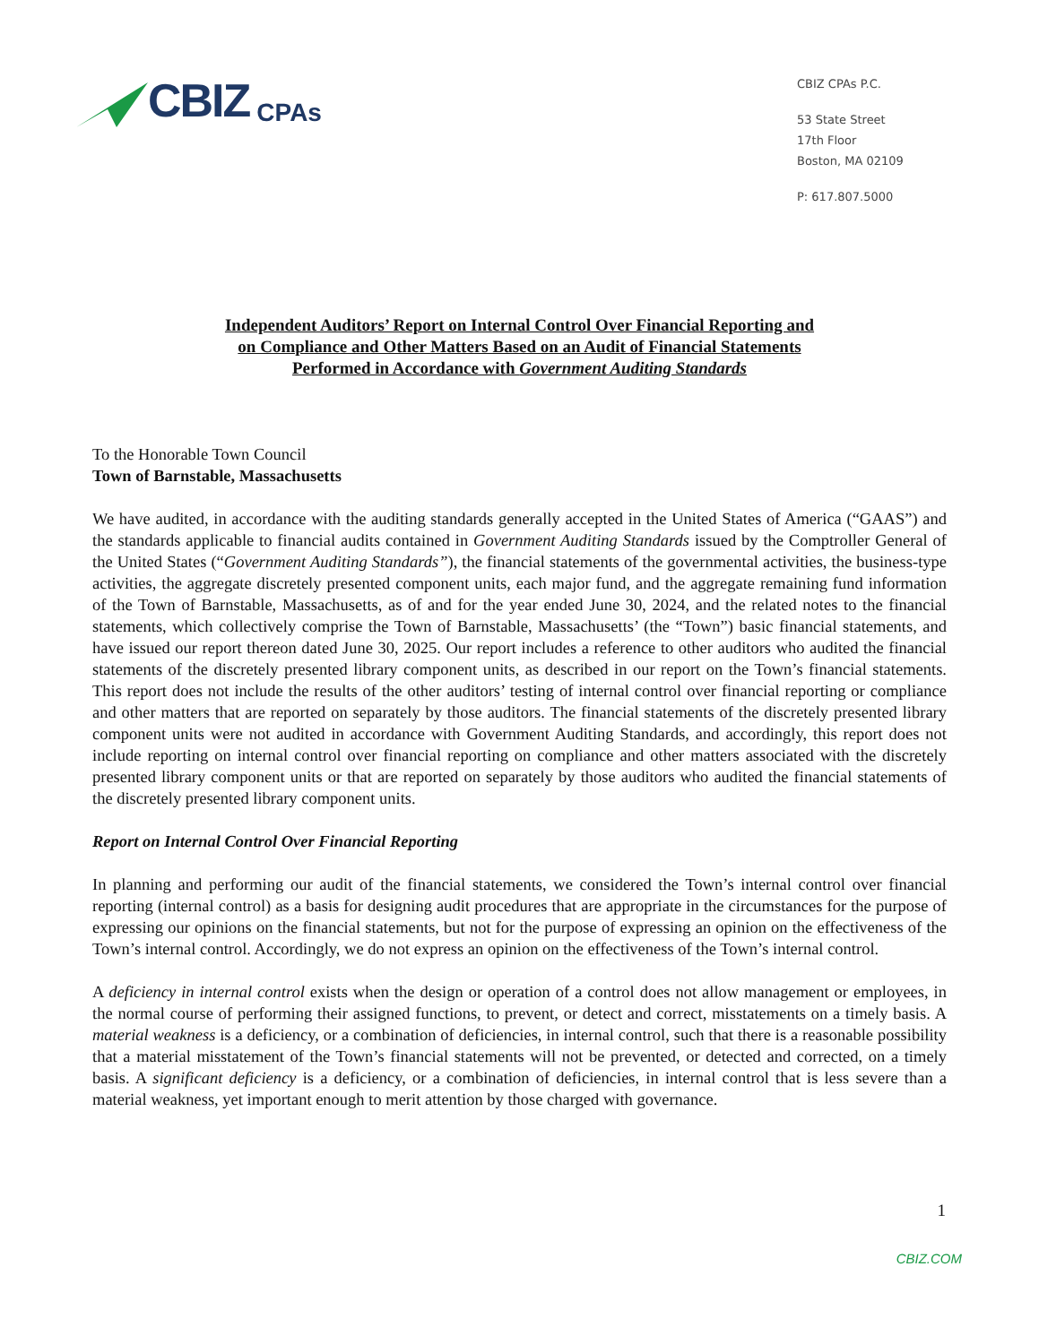CBIZ CPAs
CBIZ CPAs P.C.
53 State Street
17th Floor
Boston, MA 02109
P: 617.807.5000
Independent Auditors’ Report on Internal Control Over Financial Reporting and
on Compliance and Other Matters Based on an Audit of Financial Statements
Performed in Accordance with Government Auditing Standards
To the Honorable Town Council
Town of Barnstable, Massachusetts
We have audited, in accordance with the auditing standards generally accepted in the United States of America (“GAAS”) and the standards applicable to financial audits contained in Government Auditing Standards issued by the Comptroller General of the United States (“Government Auditing Standards”), the financial statements of the governmental activities, the business-type activities, the aggregate discretely presented component units, each major fund, and the aggregate remaining fund information of the Town of Barnstable, Massachusetts, as of and for the year ended June 30, 2024, and the related notes to the financial statements, which collectively comprise the Town of Barnstable, Massachusetts’ (the “Town”) basic financial statements, and have issued our report thereon dated June 30, 2025. Our report includes a reference to other auditors who audited the financial statements of the discretely presented library component units, as described in our report on the Town’s financial statements. This report does not include the results of the other auditors’ testing of internal control over financial reporting or compliance and other matters that are reported on separately by those auditors. The financial statements of the discretely presented library component units were not audited in accordance with Government Auditing Standards, and accordingly, this report does not include reporting on internal control over financial reporting on compliance and other matters associated with the discretely presented library component units or that are reported on separately by those auditors who audited the financial statements of the discretely presented library component units.
Report on Internal Control Over Financial Reporting
In planning and performing our audit of the financial statements, we considered the Town’s internal control over financial reporting (internal control) as a basis for designing audit procedures that are appropriate in the circumstances for the purpose of expressing our opinions on the financial statements, but not for the purpose of expressing an opinion on the effectiveness of the Town’s internal control. Accordingly, we do not express an opinion on the effectiveness of the Town’s internal control.
A deficiency in internal control exists when the design or operation of a control does not allow management or employees, in the normal course of performing their assigned functions, to prevent, or detect and correct, misstatements on a timely basis. A material weakness is a deficiency, or a combination of deficiencies, in internal control, such that there is a reasonable possibility that a material misstatement of the Town’s financial statements will not be prevented, or detected and corrected, on a timely basis. A significant deficiency is a deficiency, or a combination of deficiencies, in internal control that is less severe than a material weakness, yet important enough to merit attention by those charged with governance.
1
CBIZ.COM